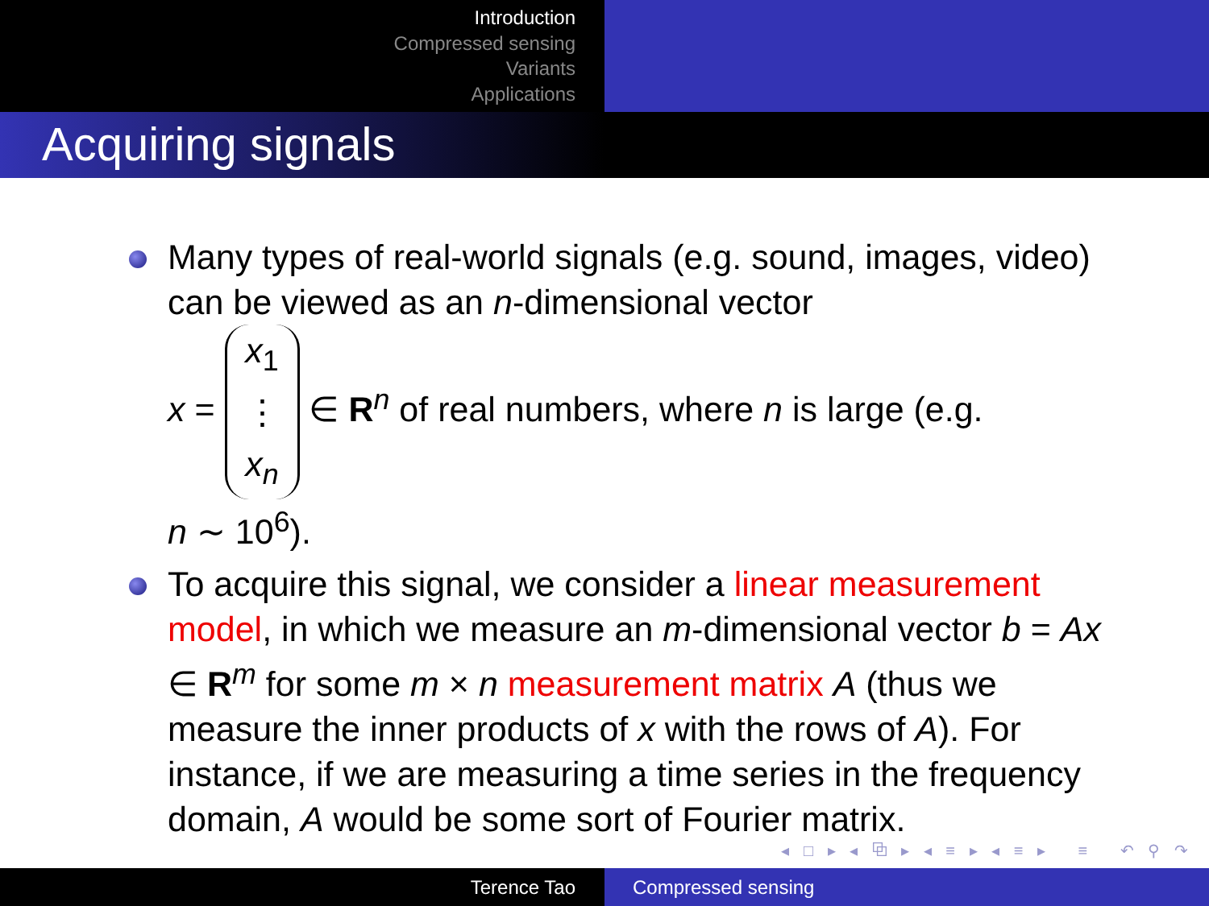Introduction
Compressed sensing
Variants
Applications
Acquiring signals
Many types of real-world signals (e.g. sound, images, video) can be viewed as an n-dimensional vector
x = x<sub>1</sub>
⋮
x<sub>n</sub> ∈ R<sup>n</sup> of real numbers, where n is large (e.g.
n ∼ 10<sup>6</sup>).
To acquire this signal, we consider a linear measurement model, in which we measure an m-dimensional vector b = Ax ∈ R<sup>m</sup> for some m × n measurement matrix A (thus we measure the inner products of x with the rows of A). For instance, if we are measuring a time series in the frequency domain, A would be some sort of Fourier matrix.
◂ □ ▸ ◂ ⧉ ▸ ◂ ≡ ▸ ◂ ≡ ▸ ≡ ↶ ⚲ ↷
Terence Tao Compressed sensing